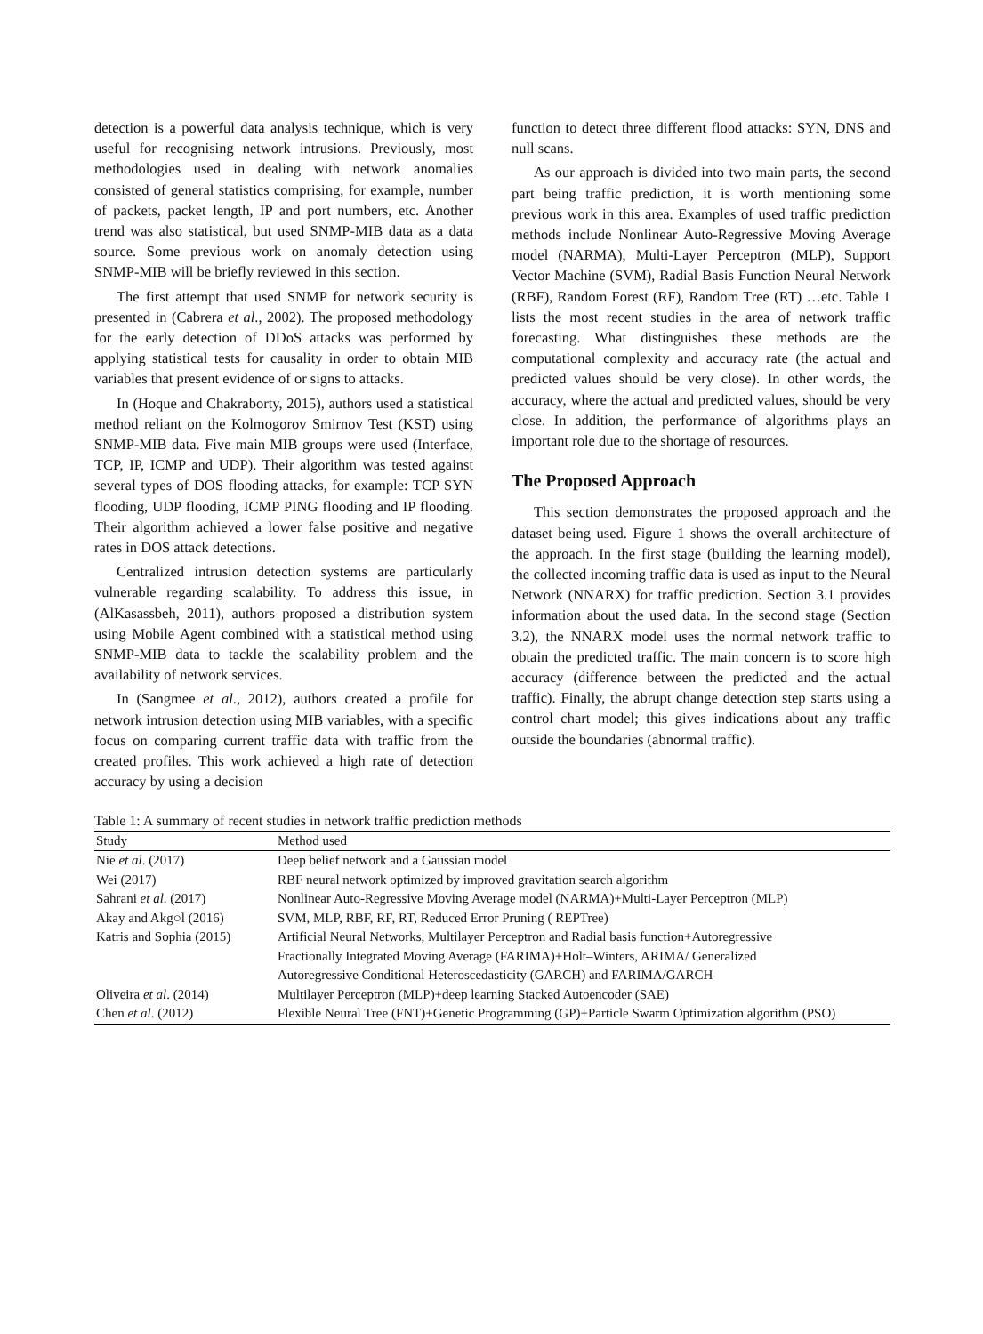detection is a powerful data analysis technique, which is very useful for recognising network intrusions. Previously, most methodologies used in dealing with network anomalies consisted of general statistics comprising, for example, number of packets, packet length, IP and port numbers, etc. Another trend was also statistical, but used SNMP-MIB data as a data source. Some previous work on anomaly detection using SNMP-MIB will be briefly reviewed in this section.
The first attempt that used SNMP for network security is presented in (Cabrera et al., 2002). The proposed methodology for the early detection of DDoS attacks was performed by applying statistical tests for causality in order to obtain MIB variables that present evidence of or signs to attacks.
In (Hoque and Chakraborty, 2015), authors used a statistical method reliant on the Kolmogorov Smirnov Test (KST) using SNMP-MIB data. Five main MIB groups were used (Interface, TCP, IP, ICMP and UDP). Their algorithm was tested against several types of DOS flooding attacks, for example: TCP SYN flooding, UDP flooding, ICMP PING flooding and IP flooding. Their algorithm achieved a lower false positive and negative rates in DOS attack detections.
Centralized intrusion detection systems are particularly vulnerable regarding scalability. To address this issue, in (AlKasassbeh, 2011), authors proposed a distribution system using Mobile Agent combined with a statistical method using SNMP-MIB data to tackle the scalability problem and the availability of network services.
In (Sangmee et al., 2012), authors created a profile for network intrusion detection using MIB variables, with a specific focus on comparing current traffic data with traffic from the created profiles. This work achieved a high rate of detection accuracy by using a decision
function to detect three different flood attacks: SYN, DNS and null scans.
As our approach is divided into two main parts, the second part being traffic prediction, it is worth mentioning some previous work in this area. Examples of used traffic prediction methods include Nonlinear Auto-Regressive Moving Average model (NARMA), Multi-Layer Perceptron (MLP), Support Vector Machine (SVM), Radial Basis Function Neural Network (RBF), Random Forest (RF), Random Tree (RT) …etc. Table 1 lists the most recent studies in the area of network traffic forecasting. What distinguishes these methods are the computational complexity and accuracy rate (the actual and predicted values should be very close). In other words, the accuracy, where the actual and predicted values, should be very close. In addition, the performance of algorithms plays an important role due to the shortage of resources.
The Proposed Approach
This section demonstrates the proposed approach and the dataset being used. Figure 1 shows the overall architecture of the approach. In the first stage (building the learning model), the collected incoming traffic data is used as input to the Neural Network (NNARX) for traffic prediction. Section 3.1 provides information about the used data. In the second stage (Section 3.2), the NNARX model uses the normal network traffic to obtain the predicted traffic. The main concern is to score high accuracy (difference between the predicted and the actual traffic). Finally, the abrupt change detection step starts using a control chart model; this gives indications about any traffic outside the boundaries (abnormal traffic).
Table 1: A summary of recent studies in network traffic prediction methods
| Study | Method used |
| --- | --- |
| Nie et al . (2017) | Deep belief network and a Gaussian model |
| Wei (2017) | RBF neural network optimized by improved gravitation search algorithm |
| Sahrani et al . (2017) | Nonlinear Auto-Regressive Moving Average model (NARMA)+Multi-Layer Perceptron (MLP) |
| Akay and Akg○l (2016) | SVM, MLP, RBF, RF, RT, Reduced Error Pruning ( REPTree) |
| Katris and Sophia (2015) | Artificial Neural Networks, Multilayer Perceptron and Radial basis function+Autoregressive Fractionally Integrated Moving Average (FARIMA)+Holt–Winters, ARIMA/ Generalized Autoregressive Conditional Heteroscedasticity (GARCH) and FARIMA/GARCH |
| Oliveira et al . (2014) | Multilayer Perceptron (MLP)+deep learning Stacked Autoencoder (SAE) |
| Chen et al . (2012) | Flexible Neural Tree (FNT)+Genetic Programming (GP)+Particle Swarm Optimization algorithm (PSO) |